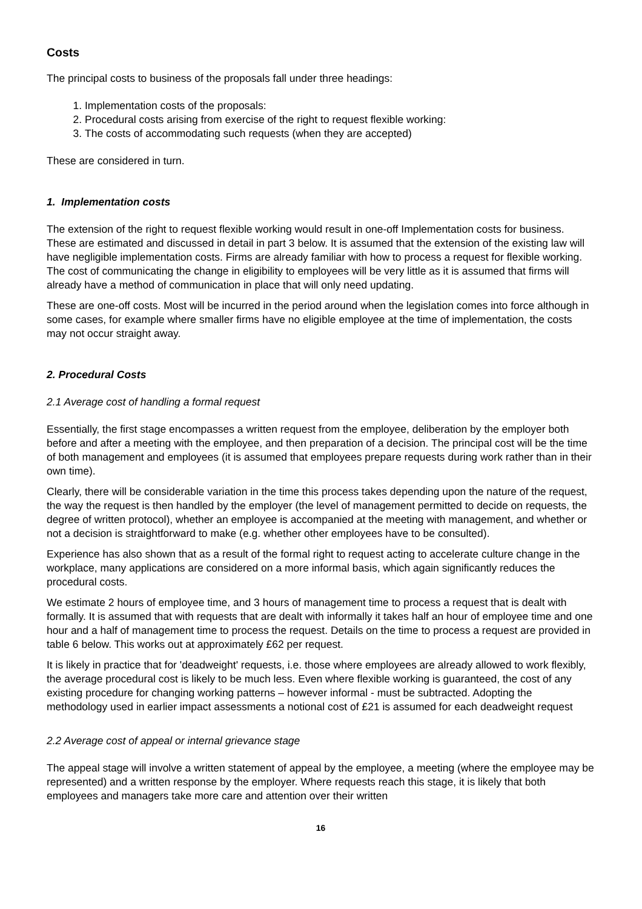Costs
The principal costs to business of the proposals fall under three headings:
1. Implementation costs of the proposals:
2. Procedural costs arising from exercise of the right to request flexible working:
3. The costs of accommodating such requests (when they are accepted)
These are considered in turn.
1. Implementation costs
The extension of the right to request flexible working would result in one-off Implementation costs for business. These are estimated and discussed in detail in part 3 below. It is assumed that the extension of the existing law will have negligible implementation costs. Firms are already familiar with how to process a request for flexible working. The cost of communicating the change in eligibility to employees will be very little as it is assumed that firms will already have a method of communication in place that will only need updating.
These are one-off costs. Most will be incurred in the period around when the legislation comes into force although in some cases, for example where smaller firms have no eligible employee at the time of implementation, the costs may not occur straight away.
2. Procedural Costs
2.1 Average cost of handling a formal request
Essentially, the first stage encompasses a written request from the employee, deliberation by the employer both before and after a meeting with the employee, and then preparation of a decision. The principal cost will be the time of both management and employees (it is assumed that employees prepare requests during work rather than in their own time).
Clearly, there will be considerable variation in the time this process takes depending upon the nature of the request, the way the request is then handled by the employer (the level of management permitted to decide on requests, the degree of written protocol), whether an employee is accompanied at the meeting with management, and whether or not a decision is straightforward to make (e.g. whether other employees have to be consulted).
Experience has also shown that as a result of the formal right to request acting to accelerate culture change in the workplace, many applications are considered on a more informal basis, which again significantly reduces the procedural costs.
We estimate 2 hours of employee time, and 3 hours of management time to process a request that is dealt with formally. It is assumed that with requests that are dealt with informally it takes half an hour of employee time and one hour and a half of management time to process the request. Details on the time to process a request are provided in table 6 below. This works out at approximately £62 per request.
It is likely in practice that for 'deadweight' requests, i.e. those where employees are already allowed to work flexibly, the average procedural cost is likely to be much less. Even where flexible working is guaranteed, the cost of any existing procedure for changing working patterns – however informal - must be subtracted. Adopting the methodology used in earlier impact assessments a notional cost of £21 is assumed for each deadweight request
2.2 Average cost of appeal or internal grievance stage
The appeal stage will involve a written statement of appeal by the employee, a meeting (where the employee may be represented) and a written response by the employer. Where requests reach this stage, it is likely that both employees and managers take more care and attention over their written
16